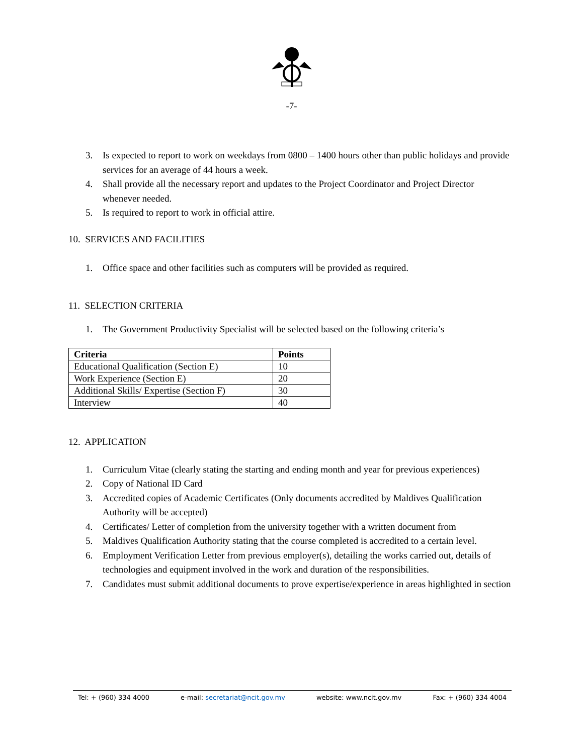-7-
3. Is expected to report to work on weekdays from 0800 – 1400 hours other than public holidays and provide services for an average of 44 hours a week.
4. Shall provide all the necessary report and updates to the Project Coordinator and Project Director whenever needed.
5. Is required to report to work in official attire.
10. SERVICES AND FACILITIES
1. Office space and other facilities such as computers will be provided as required.
11. SELECTION CRITERIA
1. The Government Productivity Specialist will be selected based on the following criteria’s
| Criteria | Points |
| --- | --- |
| Educational Qualification (Section E) | 10 |
| Work Experience (Section E) | 20 |
| Additional Skills/ Expertise (Section F) | 30 |
| Interview | 40 |
12. APPLICATION
1. Curriculum Vitae (clearly stating the starting and ending month and year for previous experiences)
2. Copy of National ID Card
3. Accredited copies of Academic Certificates (Only documents accredited by Maldives Qualification Authority will be accepted)
4. Certificates/ Letter of completion from the university together with a written document from
5. Maldives Qualification Authority stating that the course completed is accredited to a certain level.
6. Employment Verification Letter from previous employer(s), detailing the works carried out, details of technologies and equipment involved in the work and duration of the responsibilities.
7. Candidates must submit additional documents to prove expertise/experience in areas highlighted in section
Tel: + (960) 334 4000 e-mail: secretariat@ncit.gov.mv website: www.ncit.gov.mv Fax: + (960) 334 4004